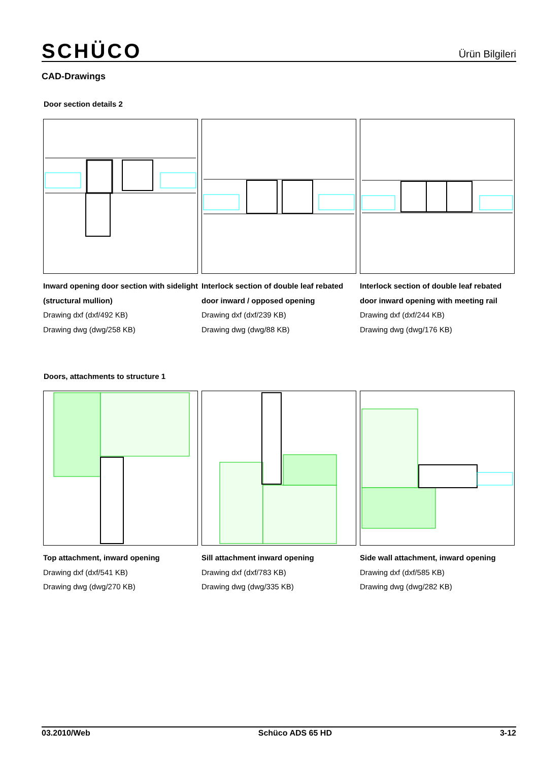SCHÜCO Ürün Bilgileri
CAD-Drawings
Door section details 2
Inward opening door section with sidelight (structural mullion)
Drawing dxf (dxf/492 KB)
Drawing dwg (dwg/258 KB)
Interlock section of double leaf rebated door inward / opposed opening
Drawing dxf (dxf/239 KB)
Drawing dwg (dwg/88 KB)
Interlock section of double leaf rebated door inward opening with meeting rail
Drawing dxf (dxf/244 KB)
Drawing dwg (dwg/176 KB)
Doors, attachments to structure 1
Top attachment, inward opening
Drawing dxf (dxf/541 KB)
Drawing dwg (dwg/270 KB)
Sill attachment inward opening
Drawing dxf (dxf/783 KB)
Drawing dwg (dwg/335 KB)
Side wall attachment, inward opening
Drawing dxf (dxf/585 KB)
Drawing dwg (dwg/282 KB)
03.2010/Web Schüco ADS 65 HD 3-12